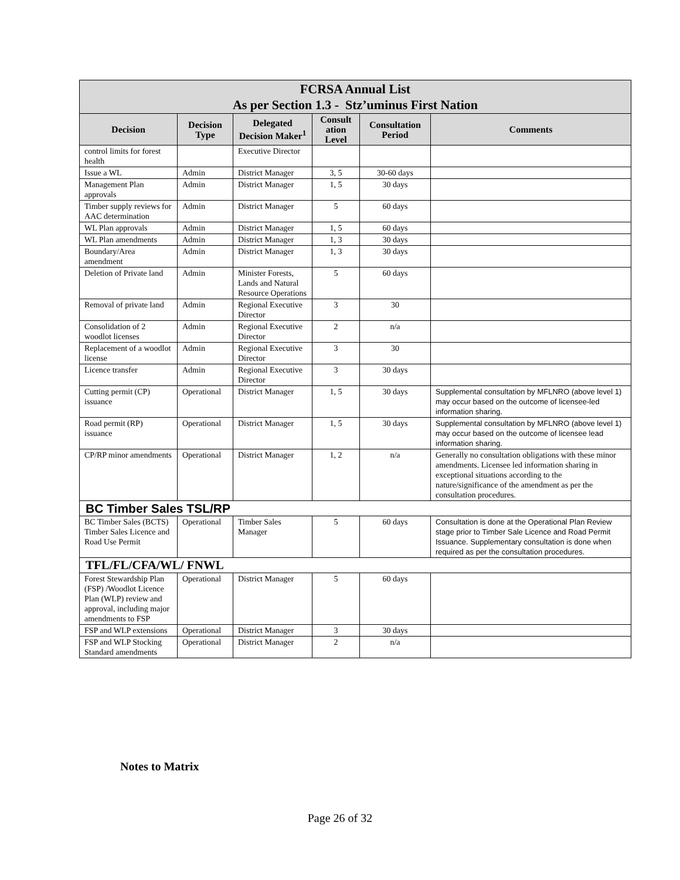| FCRSA Annual List As per Section 1.3 - Stz’uminus First Nation | | | | | |
| --- | --- | --- | --- | --- | --- |
| Decision | Decision Type | Delegated Decision Maker<sup>1</sup> | Consult ation Level | Consultation Period | Comments |
| control limits for forest health | | Executive Director | | | |
| Issue a WL | Admin | District Manager | 3, 5 | 30-60 days | |
| Management Plan approvals | Admin | District Manager | 1, 5 | 30 days | |
| Timber supply reviews for AAC determination | Admin | District Manager | 5 | 60 days | |
| WL Plan approvals | Admin | District Manager | 1, 5 | 60 days | |
| WL Plan amendments | Admin | District Manager | 1, 3 | 30 days | |
| Boundary/Area amendment | Admin | District Manager | 1, 3 | 30 days | |
| Deletion of Private land | Admin | Minister Forests, Lands and Natural Resource Operations | 5 | 60 days | |
| Removal of private land | Admin | Regional Executive Director | 3 | 30 | |
| Consolidation of 2 woodlot licenses | Admin | Regional Executive Director | 2 | n/a | |
| Replacement of a woodlot license | Admin | Regional Executive Director | 3 | 30 | |
| Licence transfer | Admin | Regional Executive Director | 3 | 30 days | |
| Cutting permit (CP) issuance | Operational | District Manager | 1, 5 | 30 days | Supplemental consultation by MFLNRO (above level 1) may occur based on the outcome of licensee-led information sharing. |
| Road permit (RP) issuance | Operational | District Manager | 1, 5 | 30 days | Supplemental consultation by MFLNRO (above level 1) may occur based on the outcome of licensee lead information sharing. |
| CP/RP minor amendments | Operational | District Manager | 1, 2 | n/a | Generally no consultation obligations with these minor amendments. Licensee led information sharing in exceptional situations according to the nature/significance of the amendment as per the consultation procedures. |
| BC Timber Sales TSL/RP | | | | | |
| BC Timber Sales (BCTS) Timber Sales Licence and Road Use Permit | Operational | Timber Sales Manager | 5 | 60 days | Consultation is done at the Operational Plan Review stage prior to Timber Sale Licence and Road Permit Issuance. Supplementary consultation is done when required as per the consultation procedures. |
| TFL/FL/CFA/WL/ FNWL | | | | | |
| Forest Stewardship Plan (FSP) /Woodlot Licence Plan (WLP) review and approval, including major amendments to FSP | Operational | District Manager | 5 | 60 days | |
| FSP and WLP extensions | Operational | District Manager | 3 | 30 days | |
| FSP and WLP Stocking Standard amendments | Operational | District Manager | 2 | n/a | |
Notes to Matrix
Page 26 of 32